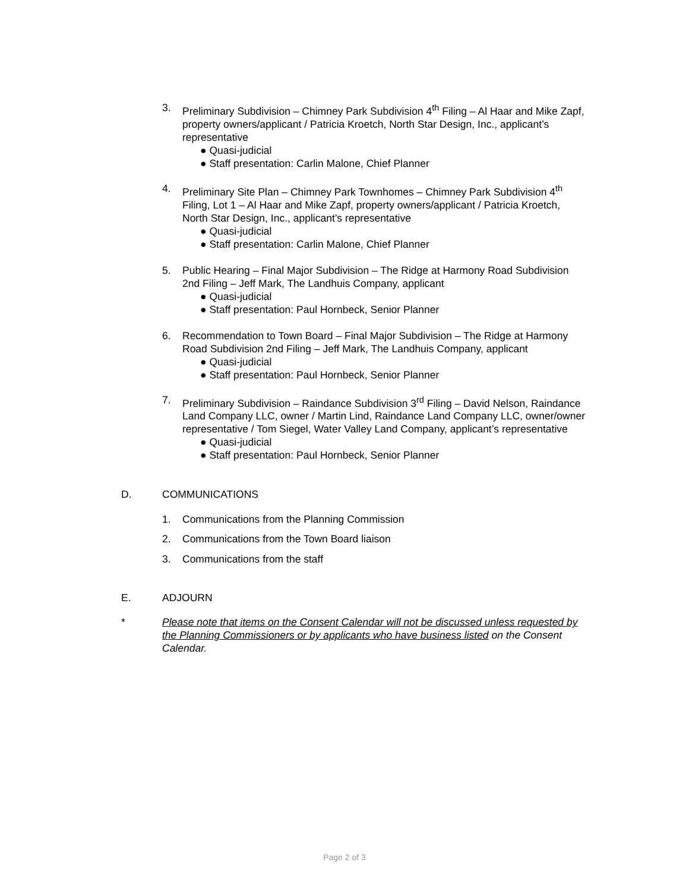3. Preliminary Subdivision – Chimney Park Subdivision 4<sup>th</sup> Filing – Al Haar and Mike Zapf, property owners/applicant / Patricia Kroetch, North Star Design, Inc., applicant’s representative
● Quasi-judicial
● Staff presentation: Carlin Malone, Chief Planner
4. Preliminary Site Plan – Chimney Park Townhomes – Chimney Park Subdivision 4<sup>th</sup> Filing, Lot 1 – Al Haar and Mike Zapf, property owners/applicant / Patricia Kroetch, North Star Design, Inc., applicant’s representative
● Quasi-judicial
● Staff presentation: Carlin Malone, Chief Planner
5. Public Hearing – Final Major Subdivision – The Ridge at Harmony Road Subdivision 2nd Filing – Jeff Mark, The Landhuis Company, applicant
● Quasi-judicial
● Staff presentation: Paul Hornbeck, Senior Planner
6. Recommendation to Town Board – Final Major Subdivision – The Ridge at Harmony Road Subdivision 2nd Filing – Jeff Mark, The Landhuis Company, applicant
● Quasi-judicial
● Staff presentation: Paul Hornbeck, Senior Planner
7. Preliminary Subdivision – Raindance Subdivision 3<sup>rd</sup> Filing – David Nelson, Raindance Land Company LLC, owner / Martin Lind, Raindance Land Company LLC, owner/owner representative / Tom Siegel, Water Valley Land Company, applicant’s representative
● Quasi-judicial
● Staff presentation: Paul Hornbeck, Senior Planner
D. COMMUNICATIONS
1. Communications from the Planning Commission
2. Communications from the Town Board liaison
3. Communications from the staff
E. ADJOURN
* Please note that items on the Consent Calendar will not be discussed unless requested by the Planning Commissioners or by applicants who have business listed on the Consent Calendar.
Page 2 of 3